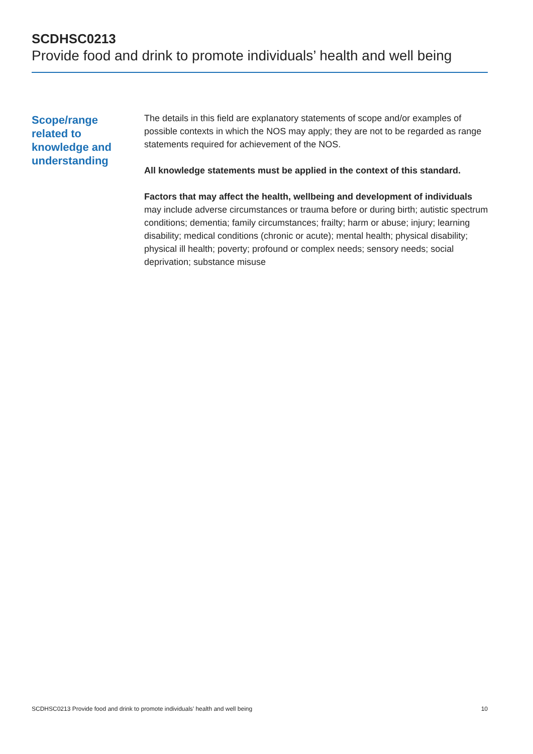SCDHSC0213
Provide food and drink to promote individuals’ health and well being
Scope/range
related to
knowledge and
understanding
The details in this field are explanatory statements of scope and/or examples of possible contexts in which the NOS may apply; they are not to be regarded as range statements required for achievement of the NOS.
All knowledge statements must be applied in the context of this standard.
Factors that may affect the health, wellbeing and development of individuals may include adverse circumstances or trauma before or during birth; autistic spectrum conditions; dementia; family circumstances; frailty; harm or abuse; injury; learning disability; medical conditions (chronic or acute); mental health; physical disability; physical ill health; poverty; profound or complex needs; sensory needs; social deprivation; substance misuse
SCDHSC0213 Provide food and drink to promote individuals’ health and well being 10